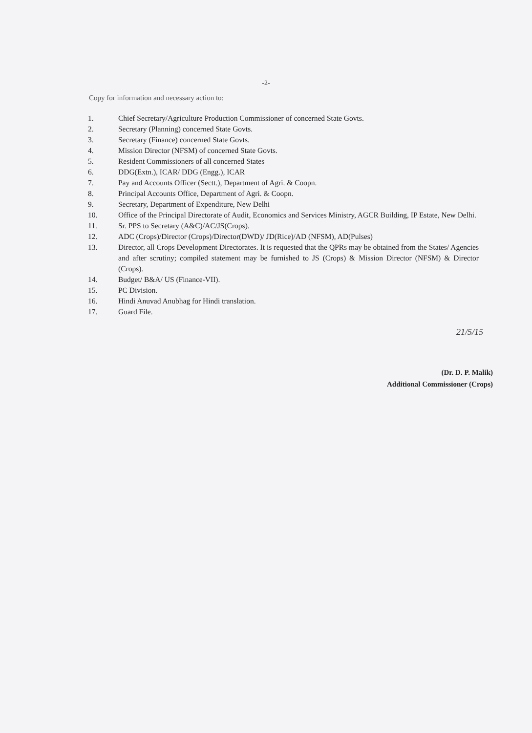-2-
Copy for information and necessary action to:
1. Chief Secretary/Agriculture Production Commissioner of concerned State Govts.
2. Secretary (Planning) concerned State Govts.
3. Secretary (Finance) concerned State Govts.
4. Mission Director (NFSM) of concerned State Govts.
5. Resident Commissioners of all concerned States
6. DDG(Extn.), ICAR/ DDG (Engg.), ICAR
7. Pay and Accounts Officer (Sectt.), Department of Agri. & Coopn.
8. Principal Accounts Office, Department of Agri. & Coopn.
9. Secretary, Department of Expenditure, New Delhi
10. Office of the Principal Directorate of Audit, Economics and Services Ministry, AGCR Building, IP Estate, New Delhi.
11. Sr. PPS to Secretary (A&C)/AC/JS(Crops).
12. ADC (Crops)/Director (Crops)/Director(DWD)/ JD(Rice)/AD (NFSM), AD(Pulses)
13. Director, all Crops Development Directorates. It is requested that the QPRs may be obtained from the States/ Agencies and after scrutiny; compiled statement may be furnished to JS (Crops) & Mission Director (NFSM) & Director (Crops).
14. Budget/ B&A/ US (Finance-VII).
15. PC Division.
16. Hindi Anuvad Anubhag for Hindi translation.
17. Guard File.
21/5/15
(Dr. D. P. Malik)
Additional Commissioner (Crops)